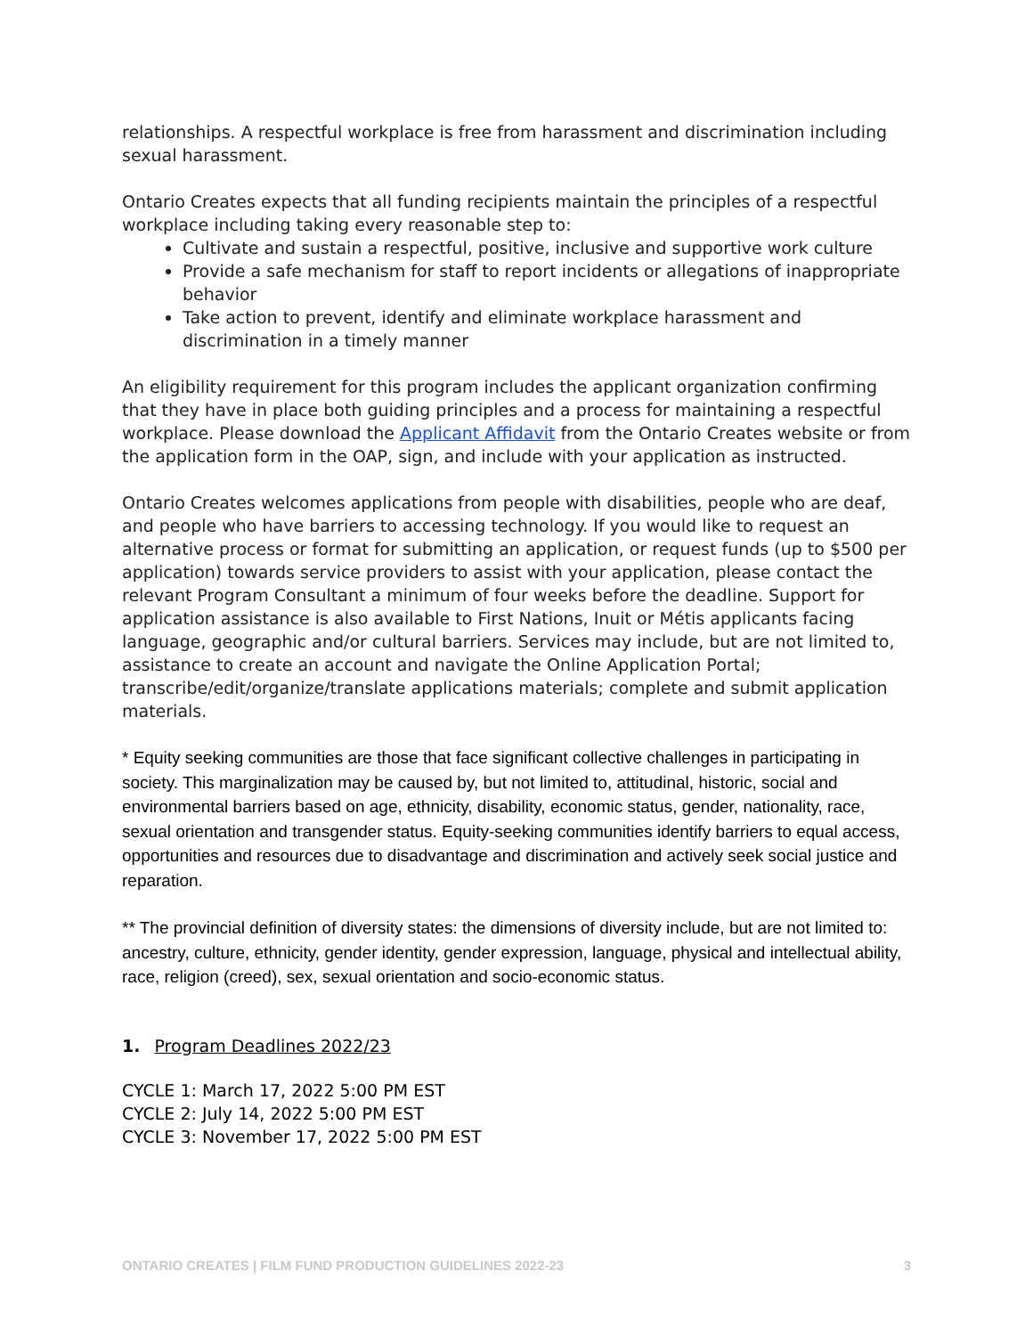relationships. A respectful workplace is free from harassment and discrimination including sexual harassment.
Ontario Creates expects that all funding recipients maintain the principles of a respectful workplace including taking every reasonable step to:
Cultivate and sustain a respectful, positive, inclusive and supportive work culture
Provide a safe mechanism for staff to report incidents or allegations of inappropriate behavior
Take action to prevent, identify and eliminate workplace harassment and discrimination in a timely manner
An eligibility requirement for this program includes the applicant organization confirming that they have in place both guiding principles and a process for maintaining a respectful workplace. Please download the Applicant Affidavit from the Ontario Creates website or from the application form in the OAP, sign, and include with your application as instructed.
Ontario Creates welcomes applications from people with disabilities, people who are deaf, and people who have barriers to accessing technology. If you would like to request an alternative process or format for submitting an application, or request funds (up to $500 per application) towards service providers to assist with your application, please contact the relevant Program Consultant a minimum of four weeks before the deadline. Support for application assistance is also available to First Nations, Inuit or Métis applicants facing language, geographic and/or cultural barriers. Services may include, but are not limited to, assistance to create an account and navigate the Online Application Portal; transcribe/edit/organize/translate applications materials; complete and submit application materials.
* Equity seeking communities are those that face significant collective challenges in participating in society. This marginalization may be caused by, but not limited to, attitudinal, historic, social and environmental barriers based on age, ethnicity, disability, economic status, gender, nationality, race, sexual orientation and transgender status. Equity-seeking communities identify barriers to equal access, opportunities and resources due to disadvantage and discrimination and actively seek social justice and reparation.
** The provincial definition of diversity states: the dimensions of diversity include, but are not limited to: ancestry, culture, ethnicity, gender identity, gender expression, language, physical and intellectual ability, race, religion (creed), sex, sexual orientation and socio-economic status.
1. Program Deadlines 2022/23
CYCLE 1: March 17, 2022 5:00 PM EST
CYCLE 2: July 14, 2022 5:00 PM EST
CYCLE 3: November 17, 2022 5:00 PM EST
ONTARIO CREATES | FILM FUND PRODUCTION GUIDELINES 2022-23 3